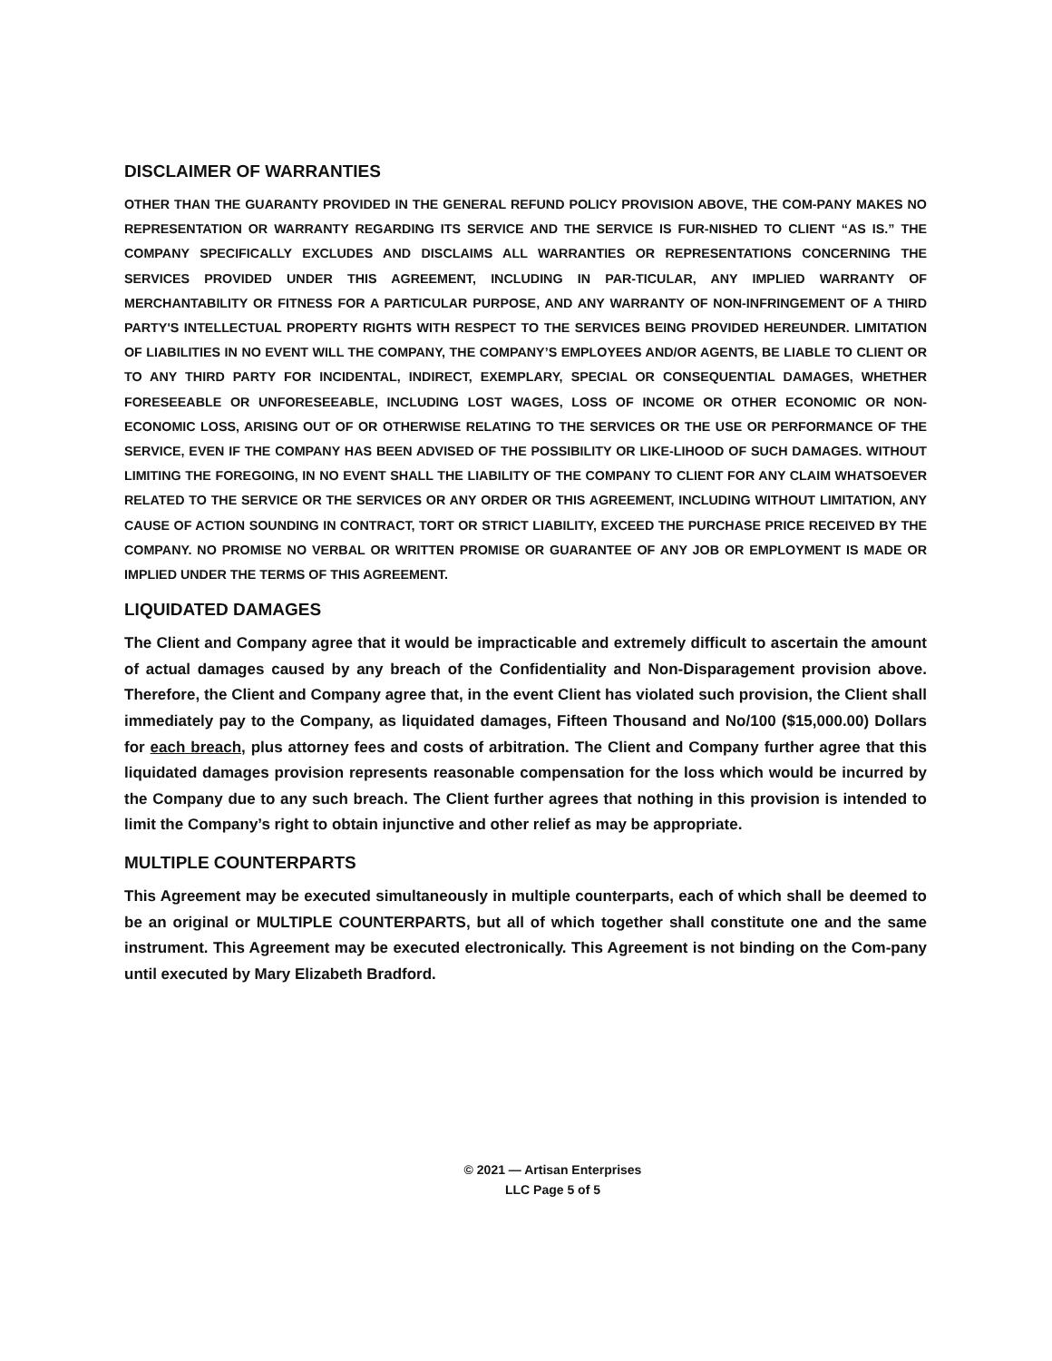DISCLAIMER OF WARRANTIES
OTHER THAN THE GUARANTY PROVIDED IN THE GENERAL REFUND POLICY PROVISION ABOVE, THE COM-PANY MAKES NO REPRESENTATION OR WARRANTY REGARDING ITS SERVICE AND THE SERVICE IS FUR-NISHED TO CLIENT “AS IS.” THE COMPANY SPECIFICALLY EXCLUDES AND DISCLAIMS ALL WARRANTIES OR REPRESENTATIONS CONCERNING THE SERVICES PROVIDED UNDER THIS AGREEMENT, INCLUDING IN PAR-TICULAR, ANY IMPLIED WARRANTY OF MERCHANTABILITY OR FITNESS FOR A PARTICULAR PURPOSE, AND ANY WARRANTY OF NON-INFRINGEMENT OF A THIRD PARTY'S INTELLECTUAL PROPERTY RIGHTS WITH RESPECT TO THE SERVICES BEING PROVIDED HEREUNDER. LIMITATION OF LIABILITIES IN NO EVENT WILL THE COMPANY, THE COMPANY’S EMPLOYEES AND/OR AGENTS, BE LIABLE TO CLIENT OR TO ANY THIRD PARTY FOR INCIDENTAL, INDIRECT, EXEMPLARY, SPECIAL OR CONSEQUENTIAL DAMAGES, WHETHER FORESEEABLE OR UNFORESEEABLE, INCLUDING LOST WAGES, LOSS OF INCOME OR OTHER ECONOMIC OR NON-ECONOMIC LOSS, ARISING OUT OF OR OTHERWISE RELATING TO THE SERVICES OR THE USE OR PERFORMANCE OF THE SERVICE, EVEN IF THE COMPANY HAS BEEN ADVISED OF THE POSSIBILITY OR LIKE-LIHOOD OF SUCH DAMAGES. WITHOUT LIMITING THE FOREGOING, IN NO EVENT SHALL THE LIABILITY OF THE COMPANY TO CLIENT FOR ANY CLAIM WHATSOEVER RELATED TO THE SERVICE OR THE SERVICES OR ANY ORDER OR THIS AGREEMENT, INCLUDING WITHOUT LIMITATION, ANY CAUSE OF ACTION SOUNDING IN CONTRACT, TORT OR STRICT LIABILITY, EXCEED THE PURCHASE PRICE RECEIVED BY THE COMPANY. NO PROMISE NO VERBAL OR WRITTEN PROMISE OR GUARANTEE OF ANY JOB OR EMPLOYMENT IS MADE OR IMPLIED UNDER THE TERMS OF THIS AGREEMENT.
LIQUIDATED DAMAGES
The Client and Company agree that it would be impracticable and extremely difficult to ascertain the amount of actual damages caused by any breach of the Confidentiality and Non-Disparagement provision above. Therefore, the Client and Company agree that, in the event Client has violated such provision, the Client shall immediately pay to the Company, as liquidated damages, Fifteen Thousand and No/100 ($15,000.00) Dollars for each breach, plus attorney fees and costs of arbitration. The Client and Company further agree that this liquidated damages provision represents reasonable compensation for the loss which would be incurred by the Company due to any such breach. The Client further agrees that nothing in this provision is intended to limit the Company’s right to obtain injunctive and other relief as may be appropriate.
MULTIPLE COUNTERPARTS
This Agreement may be executed simultaneously in multiple counterparts, each of which shall be deemed to be an original or MULTIPLE COUNTERPARTS, but all of which together shall constitute one and the same instrument. This Agreement may be executed electronically. This Agreement is not binding on the Com-pany until executed by Mary Elizabeth Bradford.
© 2021 — Artisan Enterprises
LLC Page 5 of 5